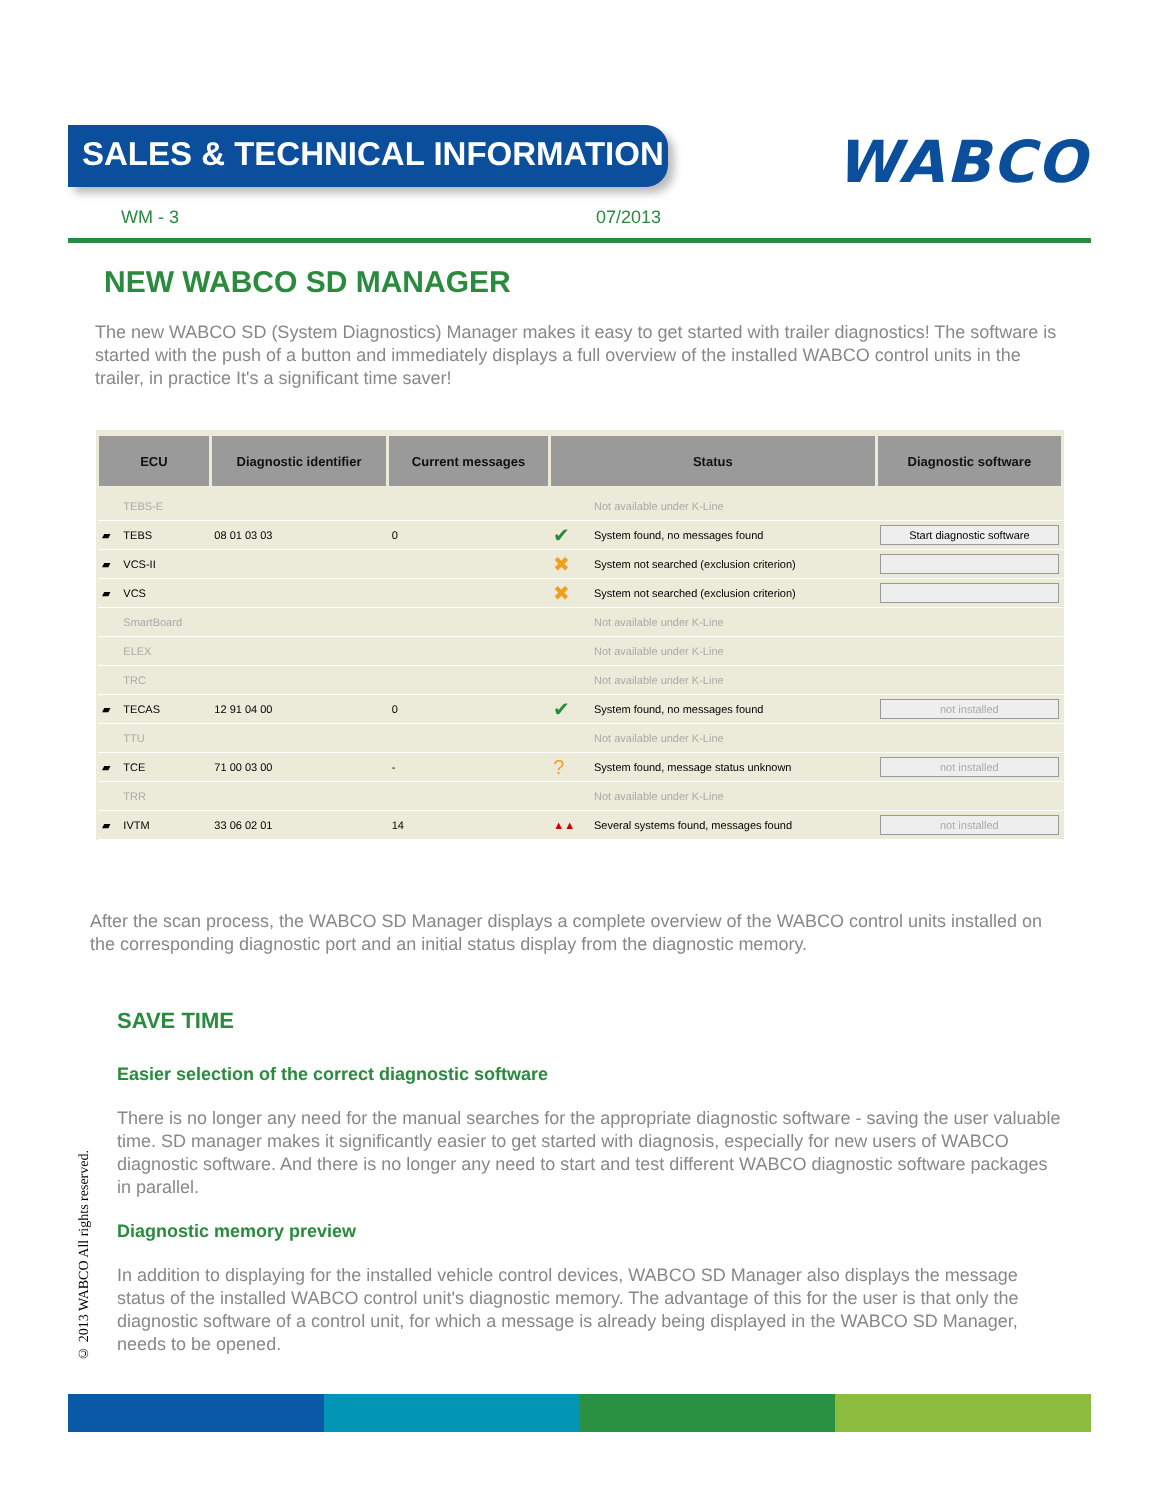SALES & TECHNICAL INFORMATION
WABCO
WM - 3 07/2013
NEW WABCO SD MANAGER
The new WABCO SD (System Diagnostics) Manager makes it easy to get started with trailer diagnostics! The software is started with the push of a button and immediately displays a full overview of the installed WABCO control units in the trailer, in practice It's a significant time saver!
| ECU | | Diagnostic identifier | Current messages | Status | | Diagnostic software |
| --- | --- | --- | --- | --- | --- | --- |
| | TEBS-E | | | | Not available under K-Line | |
| ▰ | TEBS | 08 01 03 03 | 0 | ✔ | System found, no messages found | Start diagnostic software |
| ▰ | VCS-II | | | ✖ | System not searched (exclusion criterion) | |
| ▰ | VCS | | | ✖ | System not searched (exclusion criterion) | |
| | SmartBoard | | | | Not available under K-Line | |
| | ELEX | | | | Not available under K-Line | |
| | TRC | | | | Not available under K-Line | |
| ▰ | TECAS | 12 91 04 00 | 0 | ✔ | System found, no messages found | not installed |
| | TTU | | | | Not available under K-Line | |
| ▰ | TCE | 71 00 03 00 | - | ? | System found, message status unknown | not installed |
| | TRR | | | | Not available under K-Line | |
| ▰ | IVTM | 33 06 02 01 | 14 | ▲▲ | Several systems found, messages found | not installed |
After the scan process, the WABCO SD Manager displays a complete overview of the WABCO control units installed on the corresponding diagnostic port and an initial status display from the diagnostic memory.
SAVE TIME
Easier selection of the correct diagnostic software
There is no longer any need for the manual searches for the appropriate diagnostic software - saving the user valuable time. SD manager makes it significantly easier to get started with diagnosis, especially for new users of WABCO diagnostic software. And there is no longer any need to start and test different WABCO diagnostic software packages in parallel.
Diagnostic memory preview
In addition to displaying for the installed vehicle control devices, WABCO SD Manager also displays the message status of the installed WABCO control unit's diagnostic memory. The advantage of this for the user is that only the diagnostic software of a control unit, for which a message is already being displayed in the WABCO SD Manager, needs to be opened.
© 2013 WABCO All rights reserved.